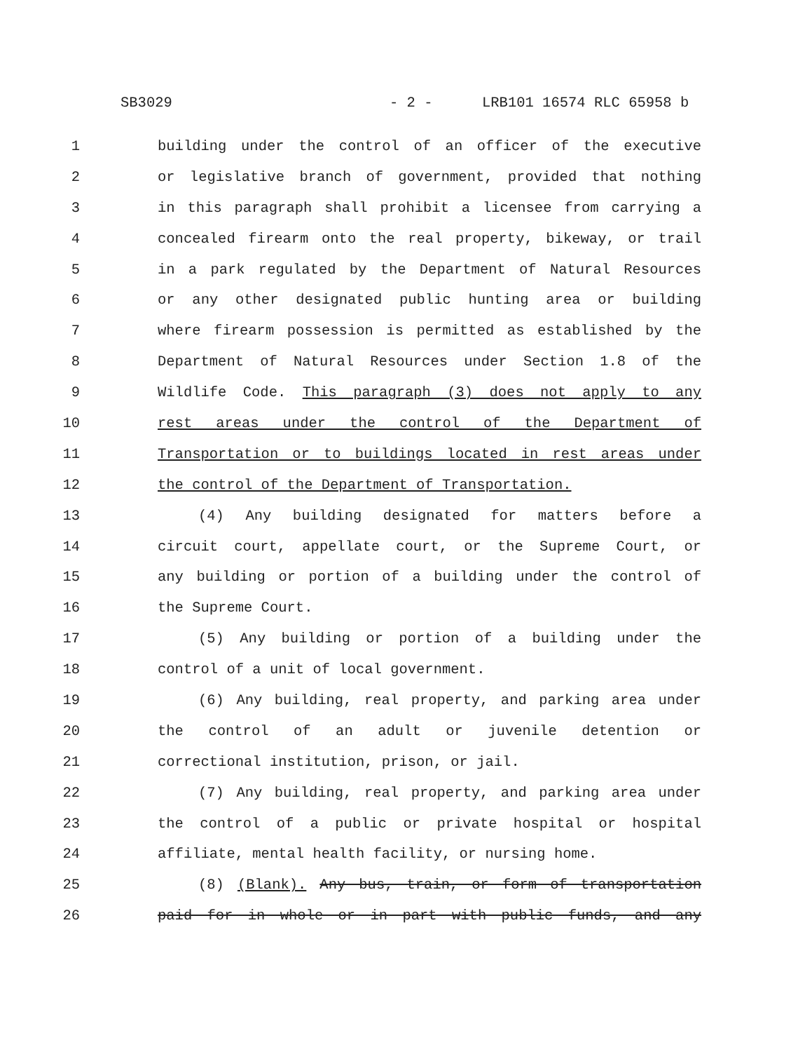SB3029 - 2 - LRB101 16574 RLC 65958 b
1 building under the control of an officer of the executive
2 or legislative branch of government, provided that nothing
3 in this paragraph shall prohibit a licensee from carrying a
4 concealed firearm onto the real property, bikeway, or trail
5 in a park regulated by the Department of Natural Resources
6 or any other designated public hunting area or building
7 where firearm possession is permitted as established by the
8 Department of Natural Resources under Section 1.8 of the
9 Wildlife Code. This paragraph (3) does not apply to any
10 rest areas under the control of the Department of
11 Transportation or to buildings located in rest areas under
12 the control of the Department of Transportation.
13 (4) Any building designated for matters before a
14 circuit court, appellate court, or the Supreme Court, or
15 any building or portion of a building under the control of
16 the Supreme Court.
17 (5) Any building or portion of a building under the
18 control of a unit of local government.
19 (6) Any building, real property, and parking area under
20 the control of an adult or juvenile detention or
21 correctional institution, prison, or jail.
22 (7) Any building, real property, and parking area under
23 the control of a public or private hospital or hospital
24 affiliate, mental health facility, or nursing home.
25 (8) (Blank). Any bus, train, or form of transportation
26 paid for in whole or in part with public funds, and any